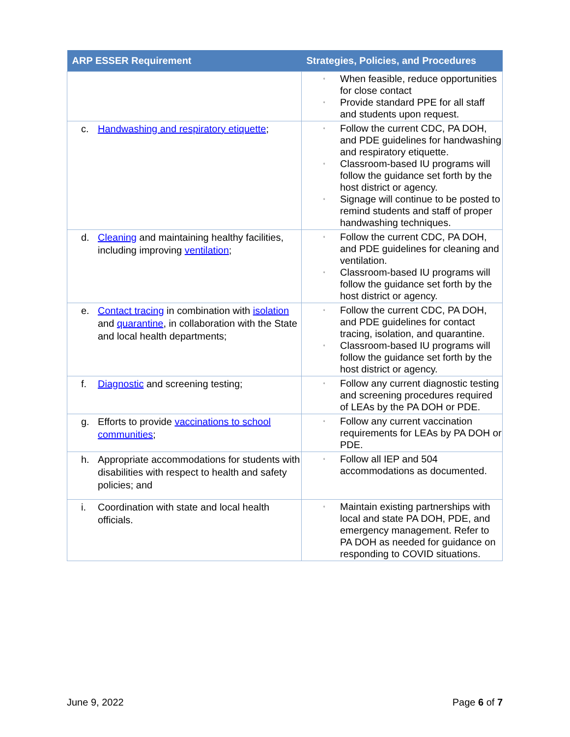| ARP ESSER Requirement | Strategies, Policies, and Procedures |
| --- | --- |
| | ▫ When feasible, reduce opportunities for close contact ▫ Provide standard PPE for all staff and students upon request. |
| c. Handwashing and respiratory etiquette ; | ▫ Follow the current CDC, PA DOH, and PDE guidelines for handwashing and respiratory etiquette. ▫ Classroom-based IU programs will follow the guidance set forth by the host district or agency. ▫ Signage will continue to be posted to remind students and staff of proper handwashing techniques. |
| d. Cleaning and maintaining healthy facilities, including improving ventilation ; | ▫ Follow the current CDC, PA DOH, and PDE guidelines for cleaning and ventilation. ▫ Classroom-based IU programs will follow the guidance set forth by the host district or agency. |
| e. Contact tracing in combination with isolation and quarantine , in collaboration with the State and local health departments; | ▫ Follow the current CDC, PA DOH, and PDE guidelines for contact tracing, isolation, and quarantine. ▫ Classroom-based IU programs will follow the guidance set forth by the host district or agency. |
| f. Diagnostic and screening testing; | ▫ Follow any current diagnostic testing and screening procedures required of LEAs by the PA DOH or PDE. |
| g. Efforts to provide vaccinations to school communities ; | ▫ Follow any current vaccination requirements for LEAs by PA DOH or PDE. |
| h. Appropriate accommodations for students with disabilities with respect to health and safety policies; and | ▫ Follow all IEP and 504 accommodations as documented. |
| i. Coordination with state and local health officials. | ▫ Maintain existing partnerships with local and state PA DOH, PDE, and emergency management. Refer to PA DOH as needed for guidance on responding to COVID situations. |
June 9, 2022 Page 6 of 7